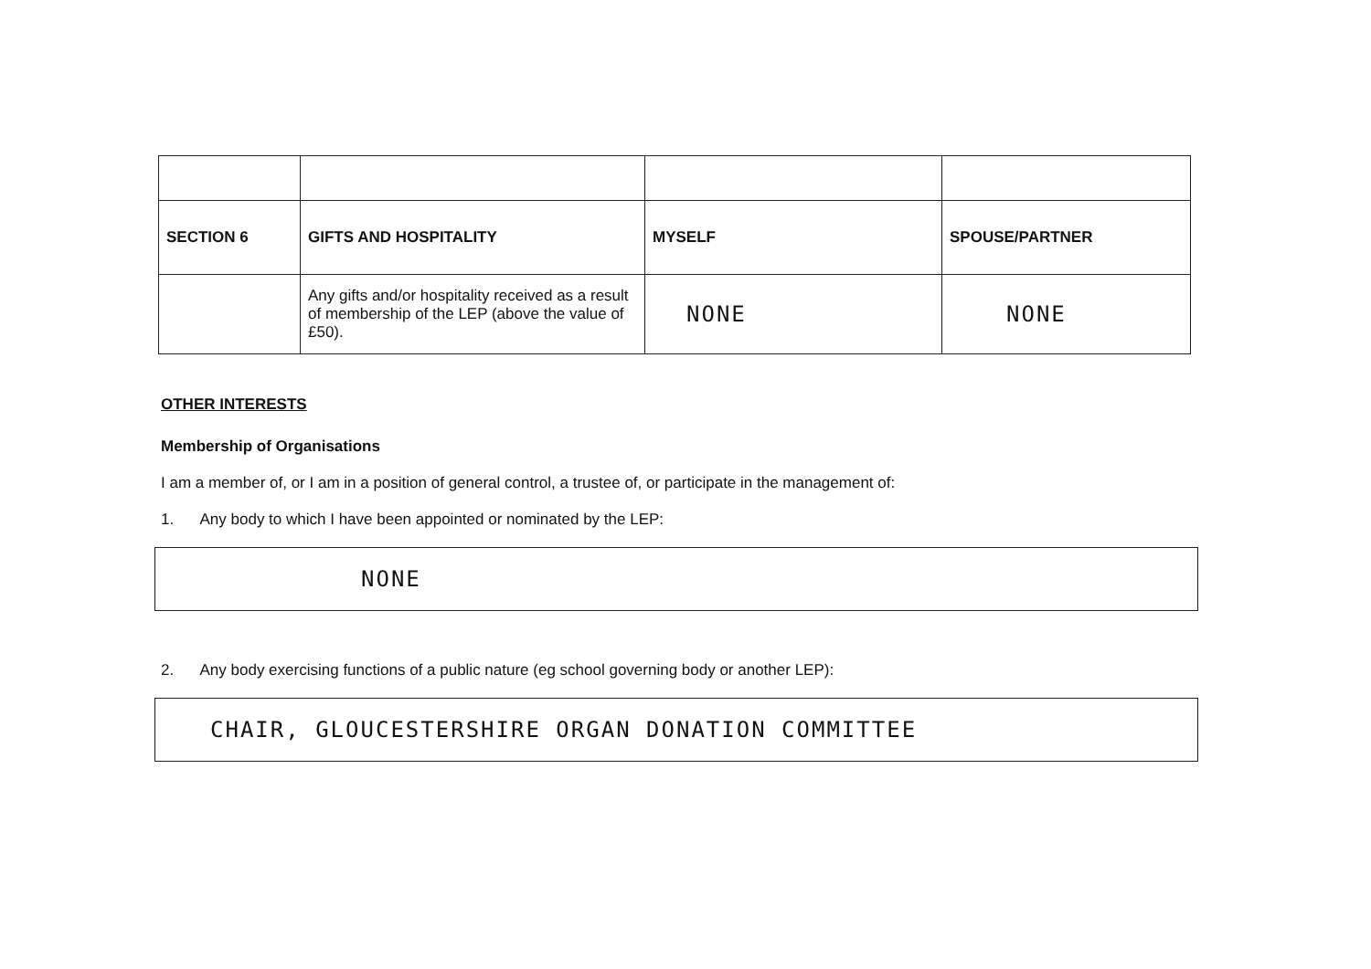| SECTION 6 | GIFTS AND HOSPITALITY | MYSELF | SPOUSE/PARTNER |
| | Any gifts and/or hospitality received as a result of membership of the LEP (above the value of £50). | NONE | NONE |
OTHER INTERESTS
Membership of Organisations
I am a member of, or I am in a position of general control, a trustee of, or participate in the management of:
1. Any body to which I have been appointed or nominated by the LEP:
NONE
2. Any body exercising functions of a public nature (eg school governing body or another LEP):
CHAIR, GLOUCESTERSHIRE ORGAN DONATION COMMITTEE